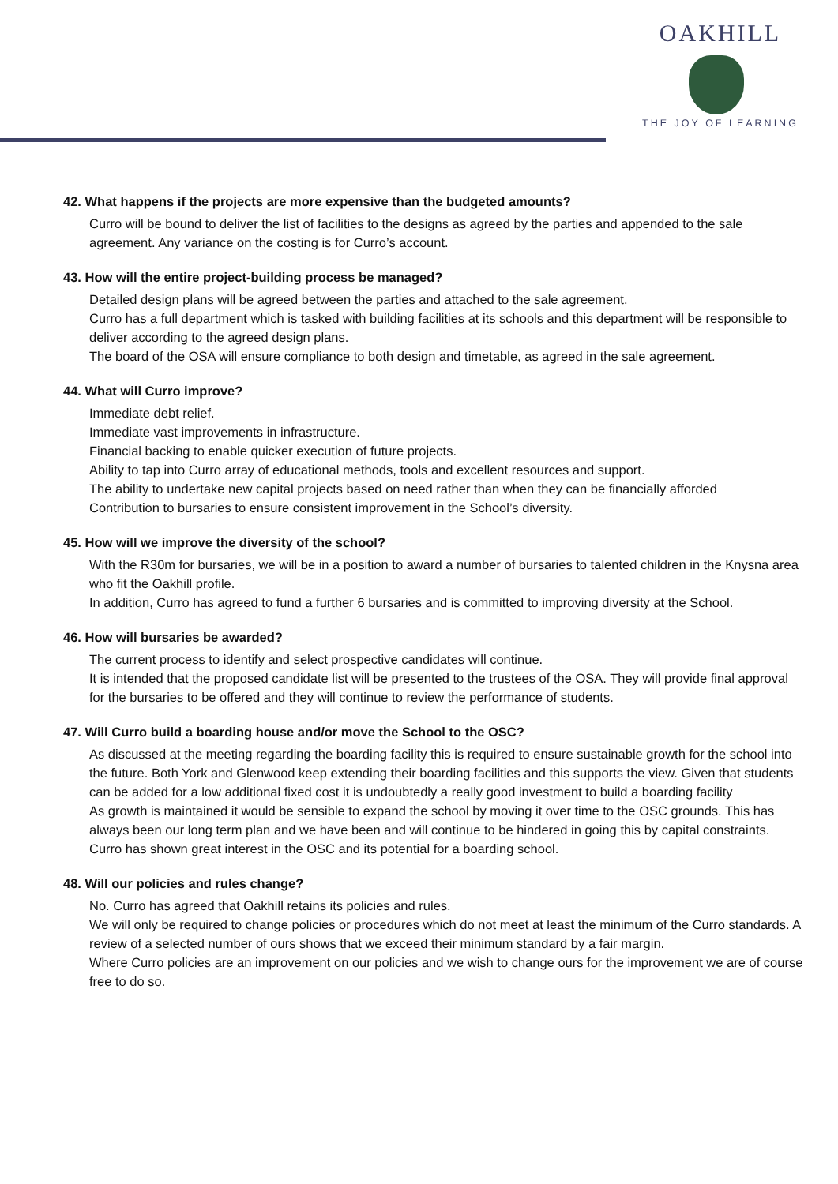OAKHILL
THE JOY OF LEARNING
42. What happens if the projects are more expensive than the budgeted amounts?
Curro will be bound to deliver the list of facilities to the designs as agreed by the parties and appended to the sale agreement. Any variance on the costing is for Curro’s account.
43. How will the entire project-building process be managed?
Detailed design plans will be agreed between the parties and attached to the sale agreement.
Curro has a full department which is tasked with building facilities at its schools and this department will be responsible to deliver according to the agreed design plans.
The board of the OSA will ensure compliance to both design and timetable, as agreed in the sale agreement.
44. What will Curro improve?
Immediate debt relief.
Immediate vast improvements in infrastructure.
Financial backing to enable quicker execution of future projects.
Ability to tap into Curro array of educational methods, tools and excellent resources and support.
The ability to undertake new capital projects based on need rather than when they can be financially afforded
Contribution to bursaries to ensure consistent improvement in the School’s diversity.
45. How will we improve the diversity of the school?
With the R30m for bursaries, we will be in a position to award a number of bursaries to talented children in the Knysna area who fit the Oakhill profile.
In addition, Curro has agreed to fund a further 6 bursaries and is committed to improving diversity at the School.
46. How will bursaries be awarded?
The current process to identify and select prospective candidates will continue.
It is intended that the proposed candidate list will be presented to the trustees of the OSA. They will provide final approval for the bursaries to be offered and they will continue to review the performance of students.
47. Will Curro build a boarding house and/or move the School to the OSC?
As discussed at the meeting regarding the boarding facility this is required to ensure sustainable growth for the school into the future. Both York and Glenwood keep extending their boarding facilities and this supports the view. Given that students can be added for a low additional fixed cost it is undoubtedly a really good investment to build a boarding facility
As growth is maintained it would be sensible to expand the school by moving it over time to the OSC grounds. This has always been our long term plan and we have been and will continue to be hindered in going this by capital constraints.
Curro has shown great interest in the OSC and its potential for a boarding school.
48. Will our policies and rules change?
No. Curro has agreed that Oakhill retains its policies and rules.
We will only be required to change policies or procedures which do not meet at least the minimum of the Curro standards. A review of a selected number of ours shows that we exceed their minimum standard by a fair margin.
Where Curro policies are an improvement on our policies and we wish to change ours for the improvement we are of course free to do so.